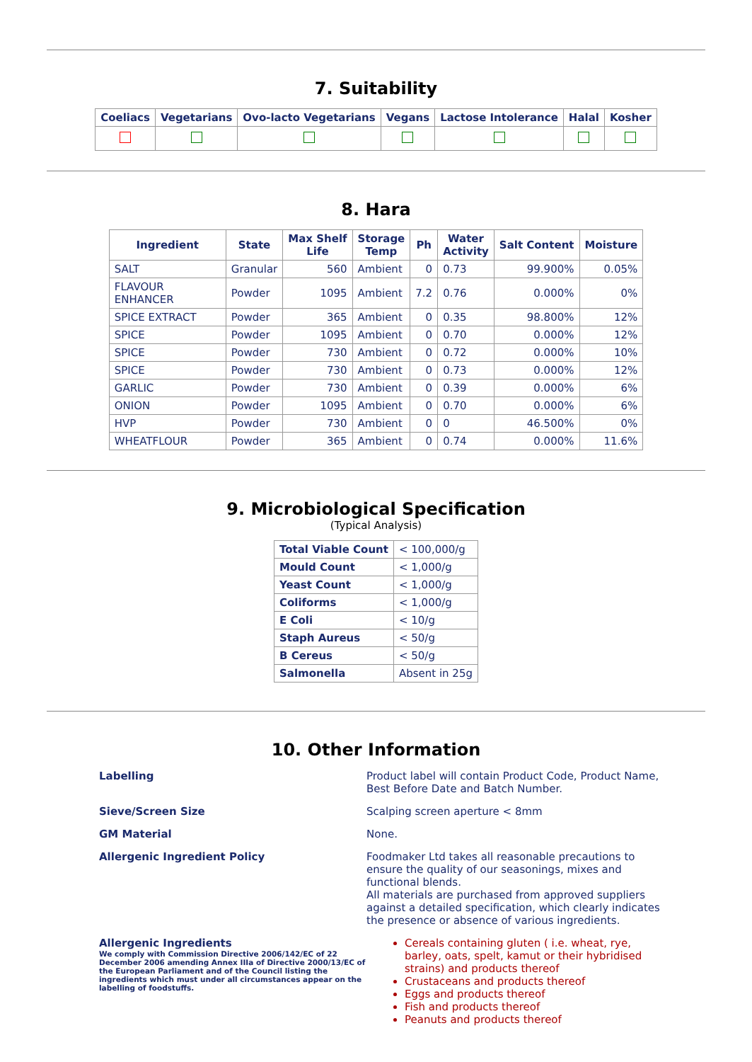7. Suitability
| Coeliacs | Vegetarians | Ovo-lacto Vegetarians | Vegans | Lactose Intolerance | Halal | Kosher |
| --- | --- | --- | --- | --- | --- | --- |
8. Hara
| Ingredient | State | Max Shelf Life | Storage Temp | Ph | Water Activity | Salt Content | Moisture |
| --- | --- | --- | --- | --- | --- | --- | --- |
| SALT | Granular | 560 | Ambient | 0 | 0.73 | 99.900% | 0.05% |
| FLAVOUR ENHANCER | Powder | 1095 | Ambient | 7.2 | 0.76 | 0.000% | 0% |
| SPICE EXTRACT | Powder | 365 | Ambient | 0 | 0.35 | 98.800% | 12% |
| SPICE | Powder | 1095 | Ambient | 0 | 0.70 | 0.000% | 12% |
| SPICE | Powder | 730 | Ambient | 0 | 0.72 | 0.000% | 10% |
| SPICE | Powder | 730 | Ambient | 0 | 0.73 | 0.000% | 12% |
| GARLIC | Powder | 730 | Ambient | 0 | 0.39 | 0.000% | 6% |
| ONION | Powder | 1095 | Ambient | 0 | 0.70 | 0.000% | 6% |
| HVP | Powder | 730 | Ambient | 0 | 0 | 46.500% | 0% |
| WHEATFLOUR | Powder | 365 | Ambient | 0 | 0.74 | 0.000% | 11.6% |
9. Microbiological Specification
(Typical Analysis)
| Total Viable Count | < 100,000/g |
| Mould Count | < 1,000/g |
| Yeast Count | < 1,000/g |
| Coliforms | < 1,000/g |
| E Coli | < 10/g |
| Staph Aureus | < 50/g |
| B Cereus | < 50/g |
| Salmonella | Absent in 25g |
10. Other Information
Labelling Product label will contain Product Code, Product Name, Best Before Date and Batch Number.
Sieve/Screen Size Scalping screen aperture < 8mm
GM Material None.
Allergenic Ingredient Policy Foodmaker Ltd takes all reasonable precautions to ensure the quality of our seasonings, mixes and functional blends.
All materials are purchased from approved suppliers against a detailed specification, which clearly indicates the presence or absence of various ingredients.
Allergenic Ingredients
We comply with Commission Directive 2006/142/EC of 22 December 2006 amending Annex IIIa of Directive 2000/13/EC of the European Parliament and of the Council listing the ingredients which must under all circumstances appear on the labelling of foodstuffs.
Cereals containing gluten ( i.e. wheat, rye, barley, oats, spelt, kamut or their hybridised strains) and products thereof
Crustaceans and products thereof
Eggs and products thereof
Fish and products thereof
Peanuts and products thereof